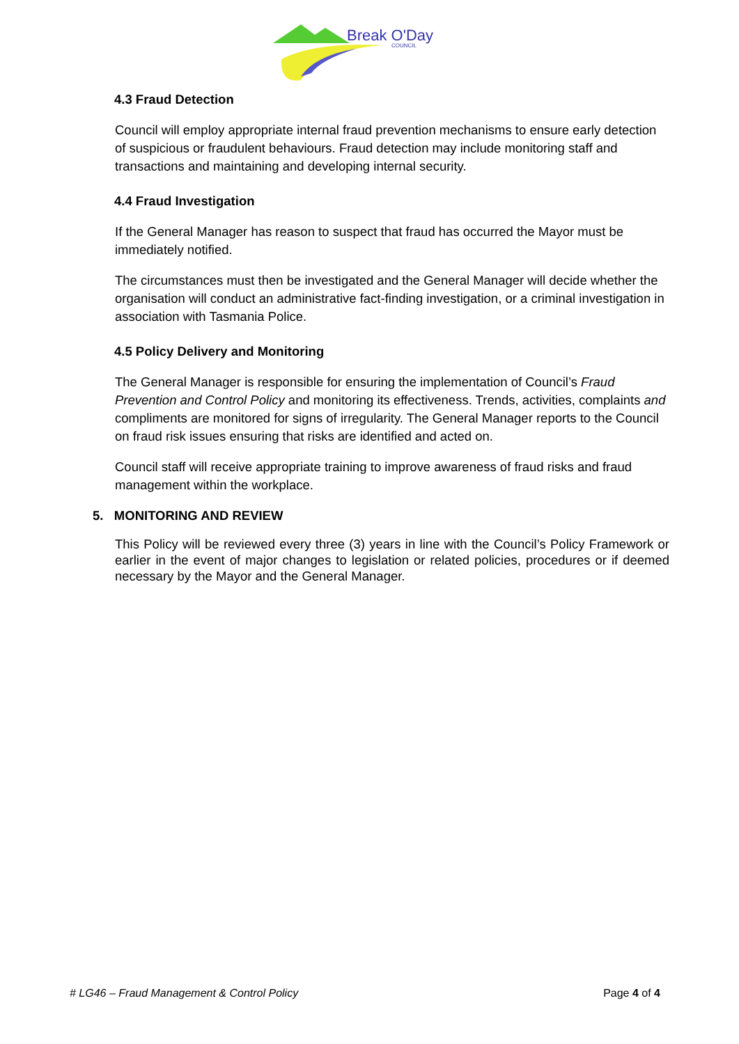Break O'Day
COUNCIL
4.3 Fraud Detection
Council will employ appropriate internal fraud prevention mechanisms to ensure early detection of suspicious or fraudulent behaviours. Fraud detection may include monitoring staff and transactions and maintaining and developing internal security.
4.4 Fraud Investigation
If the General Manager has reason to suspect that fraud has occurred the Mayor must be immediately notified.
The circumstances must then be investigated and the General Manager will decide whether the organisation will conduct an administrative fact-finding investigation, or a criminal investigation in association with Tasmania Police.
4.5 Policy Delivery and Monitoring
The General Manager is responsible for ensuring the implementation of Council’s Fraud Prevention and Control Policy and monitoring its effectiveness. Trends, activities, complaints and compliments are monitored for signs of irregularity. The General Manager reports to the Council on fraud risk issues ensuring that risks are identified and acted on.
Council staff will receive appropriate training to improve awareness of fraud risks and fraud management within the workplace.
5. MONITORING AND REVIEW
This Policy will be reviewed every three (3) years in line with the Council’s Policy Framework or earlier in the event of major changes to legislation or related policies, procedures or if deemed necessary by the Mayor and the General Manager.
# LG46 – Fraud Management & Control Policy Page 4 of 4